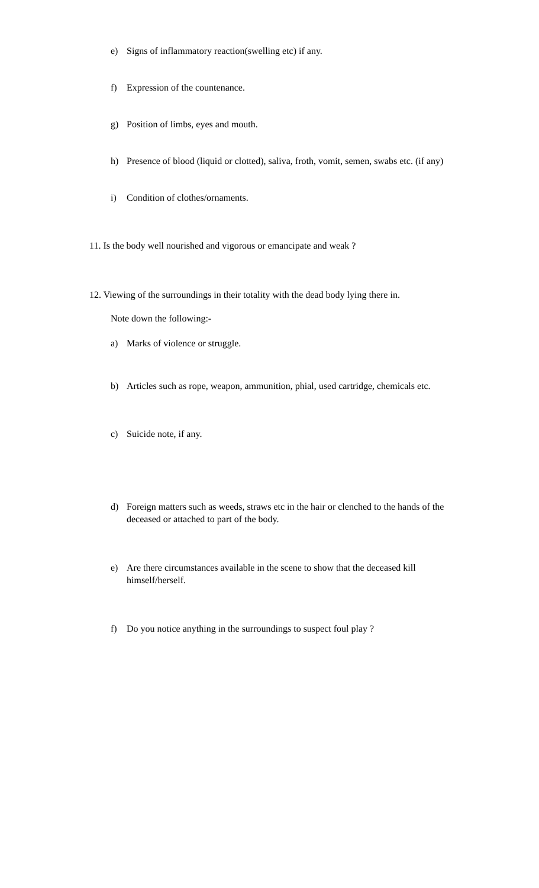e) Signs of inflammatory reaction(swelling etc) if any.
f) Expression of the countenance.
g) Position of limbs, eyes and mouth.
h) Presence of blood (liquid or clotted), saliva, froth, vomit, semen, swabs etc. (if any)
i) Condition of clothes/ornaments.
11. Is the body well nourished and vigorous or emancipate and weak ?
12. Viewing of the surroundings in their totality with the dead body lying there in.
Note down the following:-
a) Marks of violence or struggle.
b) Articles such as rope, weapon, ammunition, phial, used cartridge, chemicals etc.
c) Suicide note, if any.
d) Foreign matters such as weeds, straws etc in the hair or clenched to the hands of the deceased or attached to part of the body.
e) Are there circumstances available in the scene to show that the deceased kill himself/herself.
f) Do you notice anything in the surroundings to suspect foul play ?